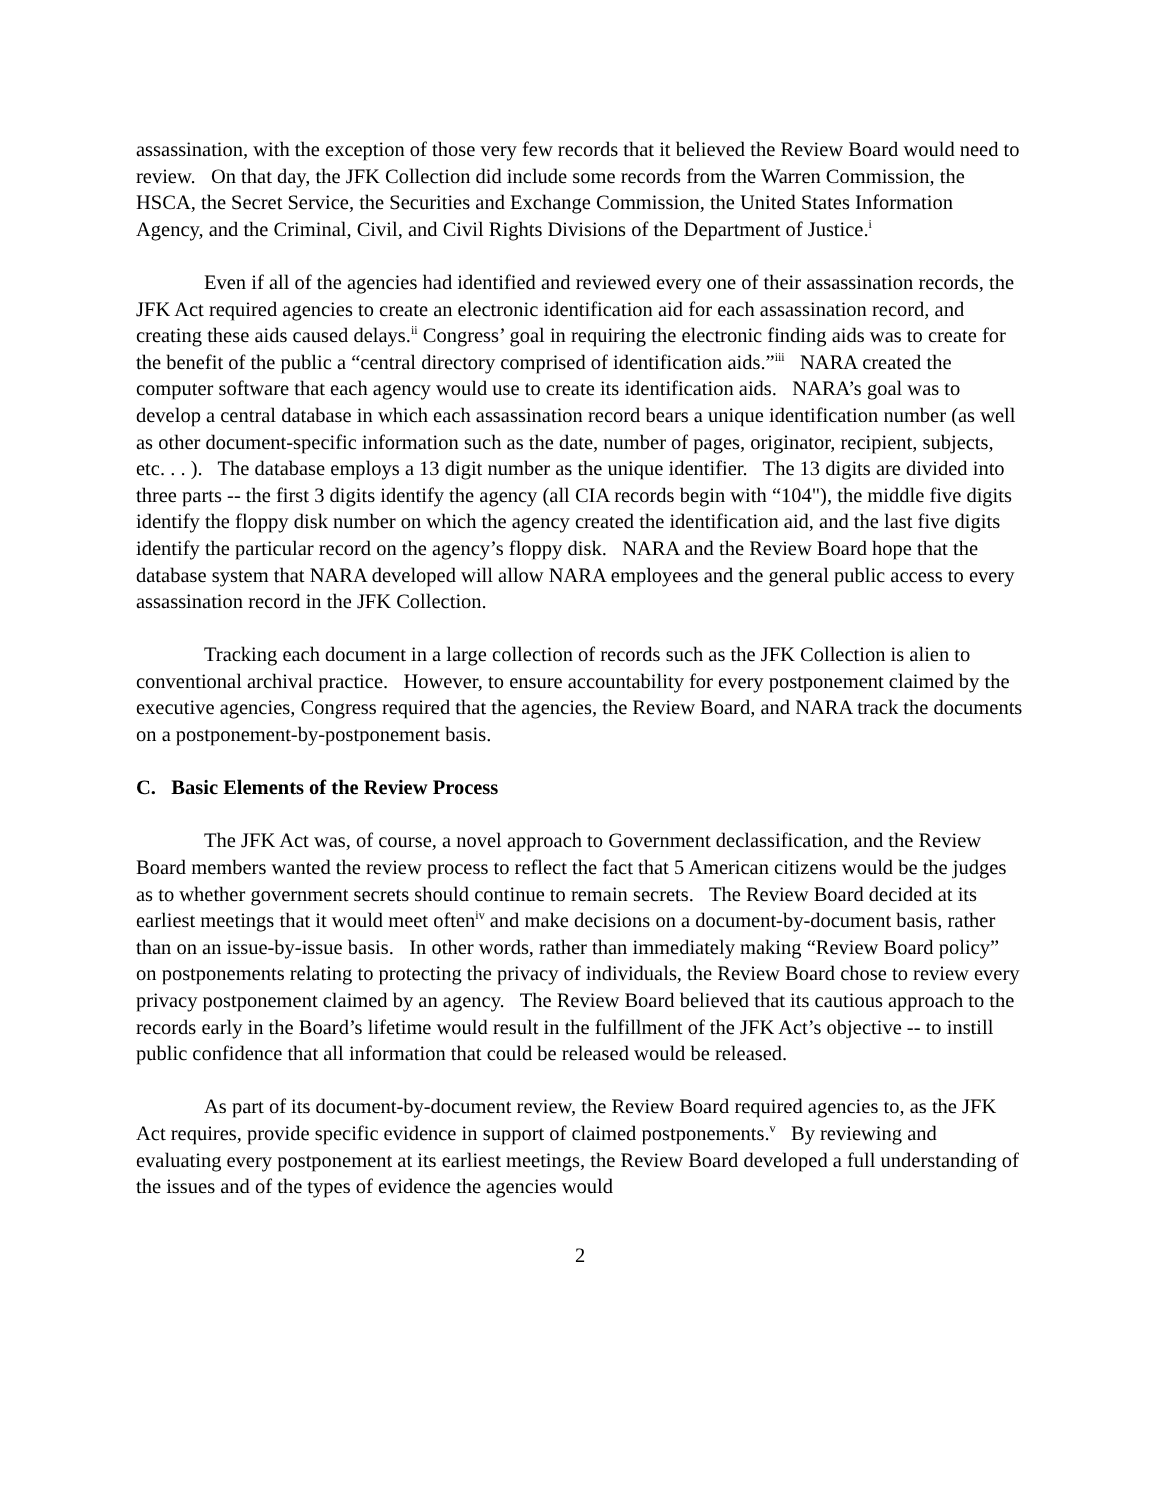assassination, with the exception of those very few records that it believed the Review Board would need to review. On that day, the JFK Collection did include some records from the Warren Commission, the HSCA, the Secret Service, the Securities and Exchange Commission, the United States Information Agency, and the Criminal, Civil, and Civil Rights Divisions of the Department of Justice.<sup>i</sup>
Even if all of the agencies had identified and reviewed every one of their assassination records, the JFK Act required agencies to create an electronic identification aid for each assassination record, and creating these aids caused delays.<sup>ii</sup> Congress’ goal in requiring the electronic finding aids was to create for the benefit of the public a “central directory comprised of identification aids.”<sup>iii</sup> NARA created the computer software that each agency would use to create its identification aids. NARA’s goal was to develop a central database in which each assassination record bears a unique identification number (as well as other document-specific information such as the date, number of pages, originator, recipient, subjects, etc. . . ). The database employs a 13 digit number as the unique identifier. The 13 digits are divided into three parts -- the first 3 digits identify the agency (all CIA records begin with “104"), the middle five digits identify the floppy disk number on which the agency created the identification aid, and the last five digits identify the particular record on the agency’s floppy disk. NARA and the Review Board hope that the database system that NARA developed will allow NARA employees and the general public access to every assassination record in the JFK Collection.
Tracking each document in a large collection of records such as the JFK Collection is alien to conventional archival practice. However, to ensure accountability for every postponement claimed by the executive agencies, Congress required that the agencies, the Review Board, and NARA track the documents on a postponement-by-postponement basis.
C. Basic Elements of the Review Process
The JFK Act was, of course, a novel approach to Government declassification, and the Review Board members wanted the review process to reflect the fact that 5 American citizens would be the judges as to whether government secrets should continue to remain secrets. The Review Board decided at its earliest meetings that it would meet often<sup>iv</sup> and make decisions on a document-by-document basis, rather than on an issue-by-issue basis. In other words, rather than immediately making “Review Board policy” on postponements relating to protecting the privacy of individuals, the Review Board chose to review every privacy postponement claimed by an agency. The Review Board believed that its cautious approach to the records early in the Board’s lifetime would result in the fulfillment of the JFK Act’s objective -- to instill public confidence that all information that could be released would be released.
As part of its document-by-document review, the Review Board required agencies to, as the JFK Act requires, provide specific evidence in support of claimed postponements.<sup>v</sup> By reviewing and evaluating every postponement at its earliest meetings, the Review Board developed a full understanding of the issues and of the types of evidence the agencies would
2